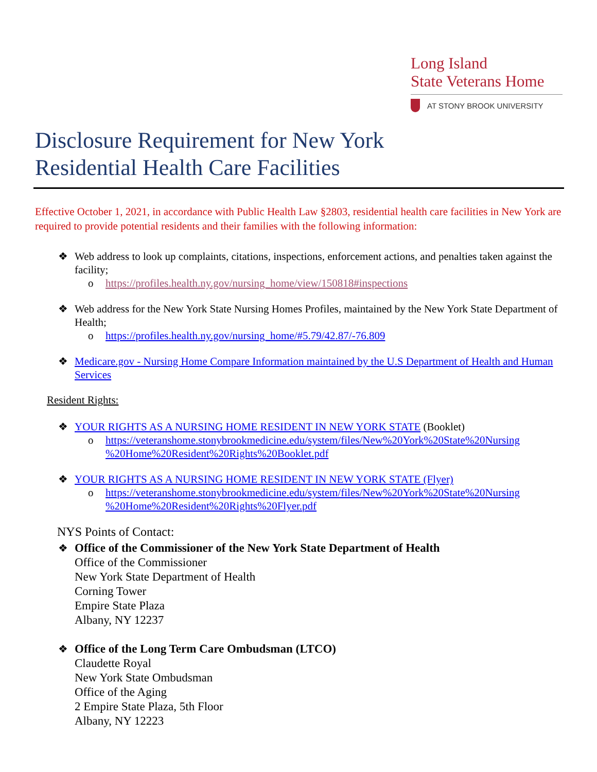Long Island
State Veterans Home
AT STONY BROOK UNIVERSITY
Disclosure Requirement for New York
Residential Health Care Facilities
Effective October 1, 2021, in accordance with Public Health Law §2803, residential health care facilities in New York are required to provide potential residents and their families with the following information:
❖ Web address to look up complaints, citations, inspections, enforcement actions, and penalties taken against the facility;
o https://profiles.health.ny.gov/nursing_home/view/150818#inspections
❖ Web address for the New York State Nursing Homes Profiles, maintained by the New York State Department of Health;
o https://profiles.health.ny.gov/nursing_home/#5.79/42.87/-76.809
❖ Medicare.gov - Nursing Home Compare Information maintained by the U.S Department of Health and Human Services
Resident Rights:
❖ YOUR RIGHTS AS A NURSING HOME RESIDENT IN NEW YORK STATE (Booklet)
o https://veteranshome.stonybrookmedicine.edu/system/files/New%20York%20State%20Nursing %20Home%20Resident%20Rights%20Booklet.pdf
❖ YOUR RIGHTS AS A NURSING HOME RESIDENT IN NEW YORK STATE (Flyer)
o https://veteranshome.stonybrookmedicine.edu/system/files/New%20York%20State%20Nursing %20Home%20Resident%20Rights%20Flyer.pdf
NYS Points of Contact:
❖ Office of the Commissioner of the New York State Department of Health
Office of the Commissioner
New York State Department of Health
Corning Tower
Empire State Plaza
Albany, NY 12237
❖ Office of the Long Term Care Ombudsman (LTCO)
Claudette Royal
New York State Ombudsman
Office of the Aging
2 Empire State Plaza, 5th Floor
Albany, NY 12223